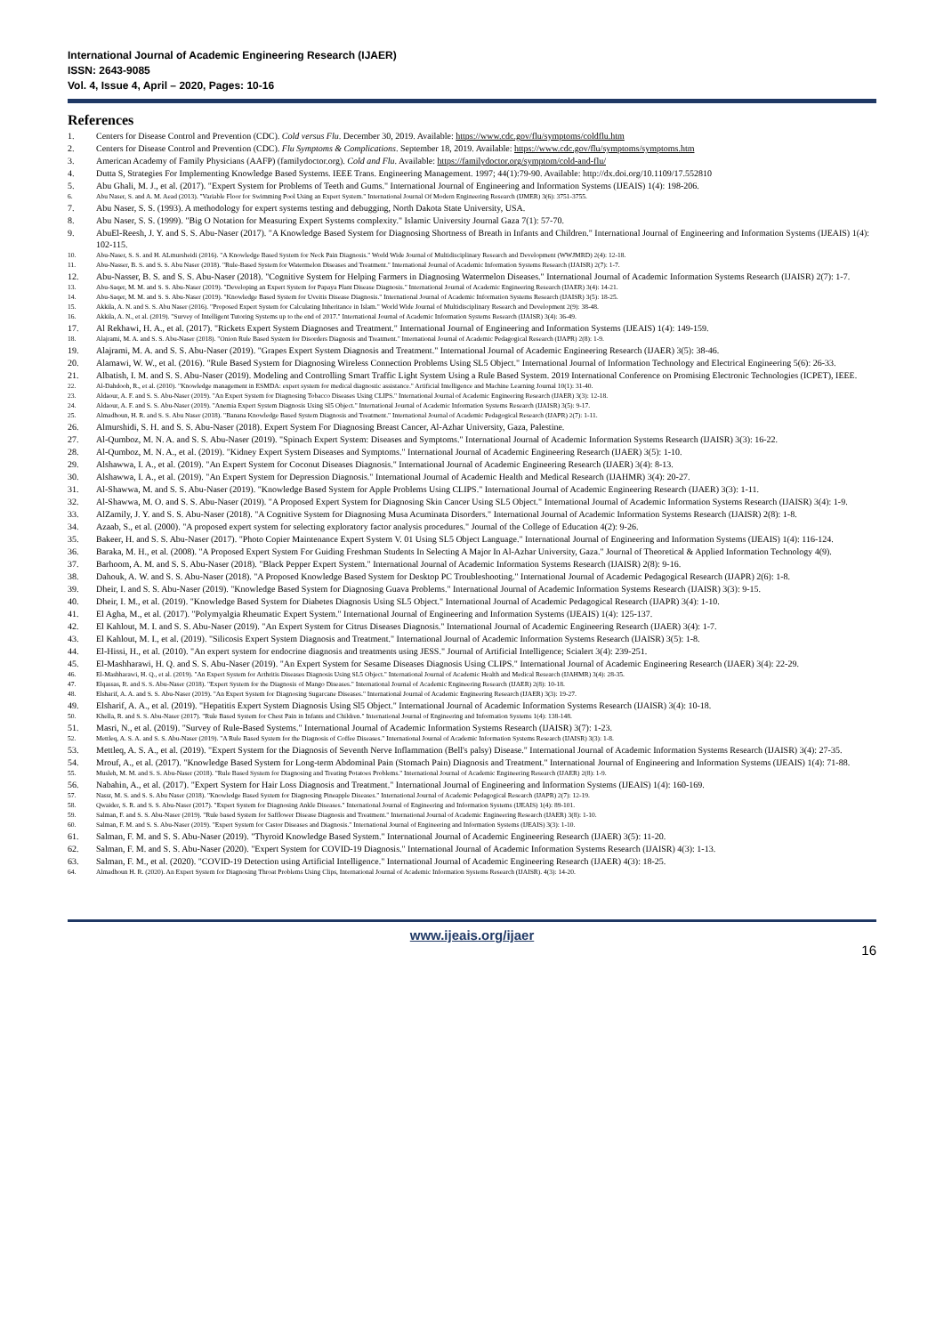International Journal of Academic Engineering Research (IJAER)
ISSN: 2643-9085
Vol. 4, Issue 4, April – 2020, Pages: 10-16
References
1. Centers for Disease Control and Prevention (CDC). Cold versus Flu. December 30, 2019. Available: https://www.cdc.gov/flu/symptoms/coldflu.htm
2. Centers for Disease Control and Prevention (CDC). Flu Symptoms & Complications. September 18, 2019. Available: https://www.cdc.gov/flu/symptoms/symptoms.htm
3. American Academy of Family Physicians (AAFP) (familydoctor.org). Cold and Flu. Available: https://familydoctor.org/symptom/cold-and-flu/
4. Dutta S, Strategies For Implementing Knowledge Based Systems. IEEE Trans. Engineering Management. 1997; 44(1):79-90. Available: http://dx.doi.org/10.1109/17.552810
5. Abu Ghali, M. J., et al. (2017). "Expert System for Problems of Teeth and Gums." International Journal of Engineering and Information Systems (IJEAIS) 1(4): 198-206.
6. Abu Naser, S. and A. M. Aead (2013). "Variable Floor for Swimming Pool Using an Expert System." International Journal Of Modern Engineering Research (IJMER) 3(6): 3751-3755.
7. Abu Naser, S. S. (1993). A methodology for expert systems testing and debugging, North Dakota State University, USA.
8. Abu Naser, S. S. (1999). "Big O Notation for Measuring Expert Systems complexity." Islamic University Journal Gaza 7(1): 57-70.
9. AbuEl-Reesh, J. Y. and S. S. Abu-Naser (2017). "A Knowledge Based System for Diagnosing Shortness of Breath in Infants and Children." International Journal of Engineering and Information Systems (IJEAIS) 1(4): 102-115.
10. Abu-Naser, S. S. and H. ALmursheidi (2016). "A Knowledge Based System for Neck Pain Diagnosis." World Wide Journal of Multidisciplinary Research and Development (WWJMRD) 2(4): 12-18.
11. Abu-Nasser, B. S. and S. S. Abu Naser (2018). "Rule-Based System for Watermelon Diseases and Treatment." International Journal of Academic Information Systems Research (IJAISR) 2(7): 1-7.
12. Abu-Nasser, B. S. and S. S. Abu-Naser (2018). "Cognitive System for Helping Farmers in Diagnosing Watermelon Diseases." International Journal of Academic Information Systems Research (IJAISR) 2(7): 1-7.
13. Abu-Saqer, M. M. and S. S. Abu-Naser (2019). "Developing an Expert System for Papaya Plant Disease Diagnosis." International Journal of Academic Engineering Research (IJAER) 3(4): 14-21.
14. Abu-Saqer, M. M. and S. S. Abu-Naser (2019). "Knowledge Based System for Uveitis Disease Diagnosis." International Journal of Academic Information Systems Research (IJAISR) 3(5): 18-25.
15. Akkila, A. N. and S. S. Abu Naser (2016). "Proposed Expert System for Calculating Inheritance in Islam." World Wide Journal of Multidisciplinary Research and Development 2(9): 38-48.
16. Akkila, A. N., et al. (2019). "Survey of Intelligent Tutoring Systems up to the end of 2017." International Journal of Academic Information Systems Research (IJAISR) 3(4): 36-49.
17. Al Rekhawi, H. A., et al. (2017). "Rickets Expert System Diagnoses and Treatment." International Journal of Engineering and Information Systems (IJEAIS) 1(4): 149-159.
18. Alajrami, M. A. and S. S. Abu-Naser (2018). "Onion Rule Based System for Disorders Diagnosis and Treatment." International Journal of Academic Pedagogical Research (IJAPR) 2(8): 1-9.
19. Alajrami, M. A. and S. S. Abu-Naser (2019). "Grapes Expert System Diagnosis and Treatment." International Journal of Academic Engineering Research (IJAER) 3(5): 38-46.
20. Alamawi, W. W., et al. (2016). "Rule Based System for Diagnosing Wireless Connection Problems Using SL5 Object." International Journal of Information Technology and Electrical Engineering 5(6): 26-33.
21. Albatish, I. M. and S. S. Abu-Naser (2019). Modeling and Controlling Smart Traffic Light System Using a Rule Based System. 2019 International Conference on Promising Electronic Technologies (ICPET), IEEE.
22. Al-Dahdooh, R., et al. (2010). "Knowledge management in ESMDA: expert system for medical diagnostic assistance." Artificial Intelligence and Machine Learning Journal 10(1): 31-40.
23. Aldaour, A. F. and S. S. Abu-Naser (2019). "An Expert System for Diagnosing Tobacco Diseases Using CLIPS." International Journal of Academic Engineering Research (IJAER) 3(3): 12-18.
24. Aldaour, A. F. and S. S. Abu-Naser (2019). "Anemia Expert System Diagnosis Using Sl5 Object." International Journal of Academic Information Systems Research (IJAISR) 3(5): 9-17.
25. Almadhoun, H. R. and S. S. Abu Naser (2018). "Banana Knowledge Based System Diagnosis and Treatment." International Journal of Academic Pedagogical Research (IJAPR) 2(7): 1-11.
26. Almurshidi, S. H. and S. S. Abu-Naser (2018). Expert System For Diagnosing Breast Cancer, Al-Azhar University, Gaza, Palestine.
27. Al-Qumboz, M. N. A. and S. S. Abu-Naser (2019). "Spinach Expert System: Diseases and Symptoms." International Journal of Academic Information Systems Research (IJAISR) 3(3): 16-22.
28. Al-Qumboz, M. N. A., et al. (2019). "Kidney Expert System Diseases and Symptoms." International Journal of Academic Engineering Research (IJAER) 3(5): 1-10.
29. Alshawwa, I. A., et al. (2019). "An Expert System for Coconut Diseases Diagnosis." International Journal of Academic Engineering Research (IJAER) 3(4): 8-13.
30. Alshawwa, I. A., et al. (2019). "An Expert System for Depression Diagnosis." International Journal of Academic Health and Medical Research (IJAHMR) 3(4): 20-27.
31. Al-Shawwa, M. and S. S. Abu-Naser (2019). "Knowledge Based System for Apple Problems Using CLIPS." International Journal of Academic Engineering Research (IJAER) 3(3): 1-11.
32. Al-Shawwa, M. O. and S. S. Abu-Naser (2019). "A Proposed Expert System for Diagnosing Skin Cancer Using SL5 Object." International Journal of Academic Information Systems Research (IJAISR) 3(4): 1-9.
33. AlZamily, J. Y. and S. S. Abu-Naser (2018). "A Cognitive System for Diagnosing Musa Acuminata Disorders." International Journal of Academic Information Systems Research (IJAISR) 2(8): 1-8.
34. Azaab, S., et al. (2000). "A proposed expert system for selecting exploratory factor analysis procedures." Journal of the College of Education 4(2): 9-26.
35. Bakeer, H. and S. S. Abu-Naser (2017). "Photo Copier Maintenance Expert System V. 01 Using SL5 Object Language." International Journal of Engineering and Information Systems (IJEAIS) 1(4): 116-124.
36. Baraka, M. H., et al. (2008). "A Proposed Expert System For Guiding Freshman Students In Selecting A Major In Al-Azhar University, Gaza." Journal of Theoretical & Applied Information Technology 4(9).
37. Barhoom, A. M. and S. S. Abu-Naser (2018). "Black Pepper Expert System." International Journal of Academic Information Systems Research (IJAISR) 2(8): 9-16.
38. Dahouk, A. W. and S. S. Abu-Naser (2018). "A Proposed Knowledge Based System for Desktop PC Troubleshooting." International Journal of Academic Pedagogical Research (IJAPR) 2(6): 1-8.
39. Dheir, I. and S. S. Abu-Naser (2019). "Knowledge Based System for Diagnosing Guava Problems." International Journal of Academic Information Systems Research (IJAISR) 3(3): 9-15.
40. Dheir, I. M., et al. (2019). "Knowledge Based System for Diabetes Diagnosis Using SL5 Object." International Journal of Academic Pedagogical Research (IJAPR) 3(4): 1-10.
41. El Agha, M., et al. (2017). "Polymyalgia Rheumatic Expert System." International Journal of Engineering and Information Systems (IJEAIS) 1(4): 125-137.
42. El Kahlout, M. I. and S. S. Abu-Naser (2019). "An Expert System for Citrus Diseases Diagnosis." International Journal of Academic Engineering Research (IJAER) 3(4): 1-7.
43. El Kahlout, M. I., et al. (2019). "Silicosis Expert System Diagnosis and Treatment." International Journal of Academic Information Systems Research (IJAISR) 3(5): 1-8.
44. El-Hissi, H., et al. (2010). "An expert system for endocrine diagnosis and treatments using JESS." Journal of Artificial Intelligence; Scialert 3(4): 239-251.
45. El-Mashharawi, H. Q. and S. S. Abu-Naser (2019). "An Expert System for Sesame Diseases Diagnosis Using CLIPS." International Journal of Academic Engineering Research (IJAER) 3(4): 22-29.
46. El-Mashharawi, H. Q., et al. (2019). "An Expert System for Arthritis Diseases Diagnosis Using SL5 Object." International Journal of Academic Health and Medical Research (IJAHMR) 3(4): 28-35.
47. Elqassas, R. and S. S. Abu-Naser (2018). "Expert System for the Diagnosis of Mango Diseases." International Journal of Academic Engineering Research (IJAER) 2(8): 10-18.
48. Elsharif, A. A. and S. S. Abu-Naser (2019). "An Expert System for Diagnosing Sugarcane Diseases." International Journal of Academic Engineering Research (IJAER) 3(3): 19-27.
49. Elsharif, A. A., et al. (2019). "Hepatitis Expert System Diagnosis Using Sl5 Object." International Journal of Academic Information Systems Research (IJAISR) 3(4): 10-18.
50. Khella, R. and S. S. Abu-Naser (2017). "Rule Based System for Chest Pain in Infants and Children." International Journal of Engineering and Information Systems 1(4): 138-148.
51. Masri, N., et al. (2019). "Survey of Rule-Based Systems." International Journal of Academic Information Systems Research (IJAISR) 3(7): 1-23.
52. Mettleq, A. S. A. and S. S. Abu-Naser (2019). "A Rule Based System for the Diagnosis of Coffee Diseases." International Journal of Academic Information Systems Research (IJAISR) 3(3): 1-8.
53. Mettleq, A. S. A., et al. (2019). "Expert System for the Diagnosis of Seventh Nerve Inflammation (Bell's palsy) Disease." International Journal of Academic Information Systems Research (IJAISR) 3(4): 27-35.
54. Mrouf, A., et al. (2017). "Knowledge Based System for Long-term Abdominal Pain (Stomach Pain) Diagnosis and Treatment." International Journal of Engineering and Information Systems (IJEAIS) 1(4): 71-88.
55. Musleh, M. M. and S. S. Abu-Naser (2018). "Rule Based System for Diagnosing and Treating Potatoes Problems." International Journal of Academic Engineering Research (IJAER) 2(8): 1-9.
56. Nabahin, A., et al. (2017). "Expert System for Hair Loss Diagnosis and Treatment." International Journal of Engineering and Information Systems (IJEAIS) 1(4): 160-169.
57. Nassr, M. S. and S. S. Abu Naser (2018). "Knowledge Based System for Diagnosing Pineapple Diseases." International Journal of Academic Pedagogical Research (IJAPR) 2(7): 12-19.
58. Qwaider, S. R. and S. S. Abu-Naser (2017). "Expert System for Diagnosing Ankle Diseases." International Journal of Engineering and Information Systems (IJEAIS) 1(4): 89-101.
59. Salman, F. and S. S. Abu-Naser (2019). "Rule based System for Safflower Disease Diagnosis and Treatment." International Journal of Academic Engineering Research (IJAER) 3(8): 1-10.
60. Salman, F. M. and S. S. Abu-Naser (2019). "Expert System for Castor Diseases and Diagnosis." International Journal of Engineering and Information Systems (IJEAIS) 3(3): 1-10.
61. Salman, F. M. and S. S. Abu-Naser (2019). "Thyroid Knowledge Based System." International Journal of Academic Engineering Research (IJAER) 3(5): 11-20.
62. Salman, F. M. and S. S. Abu-Naser (2020). "Expert System for COVID-19 Diagnosis." International Journal of Academic Information Systems Research (IJAISR) 4(3): 1-13.
63. Salman, F. M., et al. (2020). "COVID-19 Detection using Artificial Intelligence." International Journal of Academic Engineering Research (IJAER) 4(3): 18-25.
64. Almadhoun H. R. (2020). An Expert System for Diagnosing Throat Problems Using Clips, International Journal of Academic Information Systems Research (IJAISR). 4(3): 14-20.
www.ijeais.org/ijaer
16